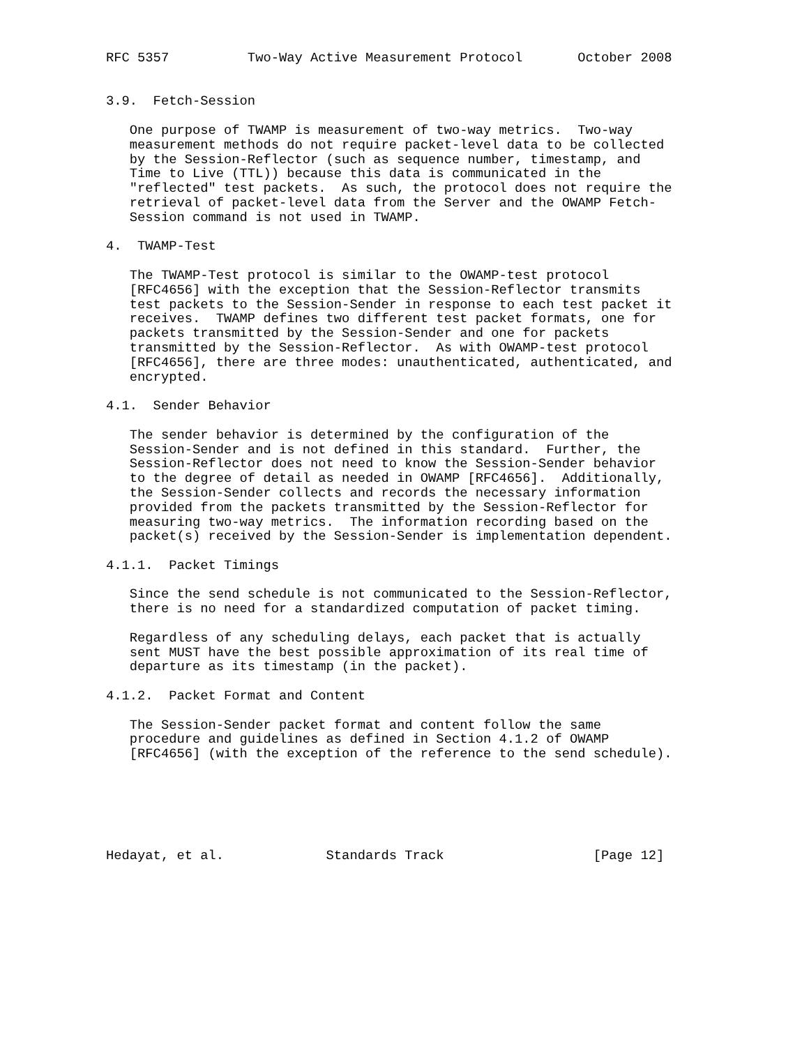RFC 5357          Two-Way Active Measurement Protocol       October 2008


3.9.  Fetch-Session

   One purpose of TWAMP is measurement of two-way metrics.  Two-way
   measurement methods do not require packet-level data to be collected
   by the Session-Reflector (such as sequence number, timestamp, and
   Time to Live (TTL)) because this data is communicated in the
   "reflected" test packets.  As such, the protocol does not require the
   retrieval of packet-level data from the Server and the OWAMP Fetch-
   Session command is not used in TWAMP.

4.  TWAMP-Test

   The TWAMP-Test protocol is similar to the OWAMP-test protocol
   [RFC4656] with the exception that the Session-Reflector transmits
   test packets to the Session-Sender in response to each test packet it
   receives.  TWAMP defines two different test packet formats, one for
   packets transmitted by the Session-Sender and one for packets
   transmitted by the Session-Reflector.  As with OWAMP-test protocol
   [RFC4656], there are three modes: unauthenticated, authenticated, and
   encrypted.

4.1.  Sender Behavior

   The sender behavior is determined by the configuration of the
   Session-Sender and is not defined in this standard.  Further, the
   Session-Reflector does not need to know the Session-Sender behavior
   to the degree of detail as needed in OWAMP [RFC4656].  Additionally,
   the Session-Sender collects and records the necessary information
   provided from the packets transmitted by the Session-Reflector for
   measuring two-way metrics.  The information recording based on the
   packet(s) received by the Session-Sender is implementation dependent.

4.1.1.  Packet Timings

   Since the send schedule is not communicated to the Session-Reflector,
   there is no need for a standardized computation of packet timing.

   Regardless of any scheduling delays, each packet that is actually
   sent MUST have the best possible approximation of its real time of
   departure as its timestamp (in the packet).

4.1.2.  Packet Format and Content

   The Session-Sender packet format and content follow the same
   procedure and guidelines as defined in Section 4.1.2 of OWAMP
   [RFC4656] (with the exception of the reference to the send schedule).






Hedayat, et al.             Standards Track                   [Page 12]